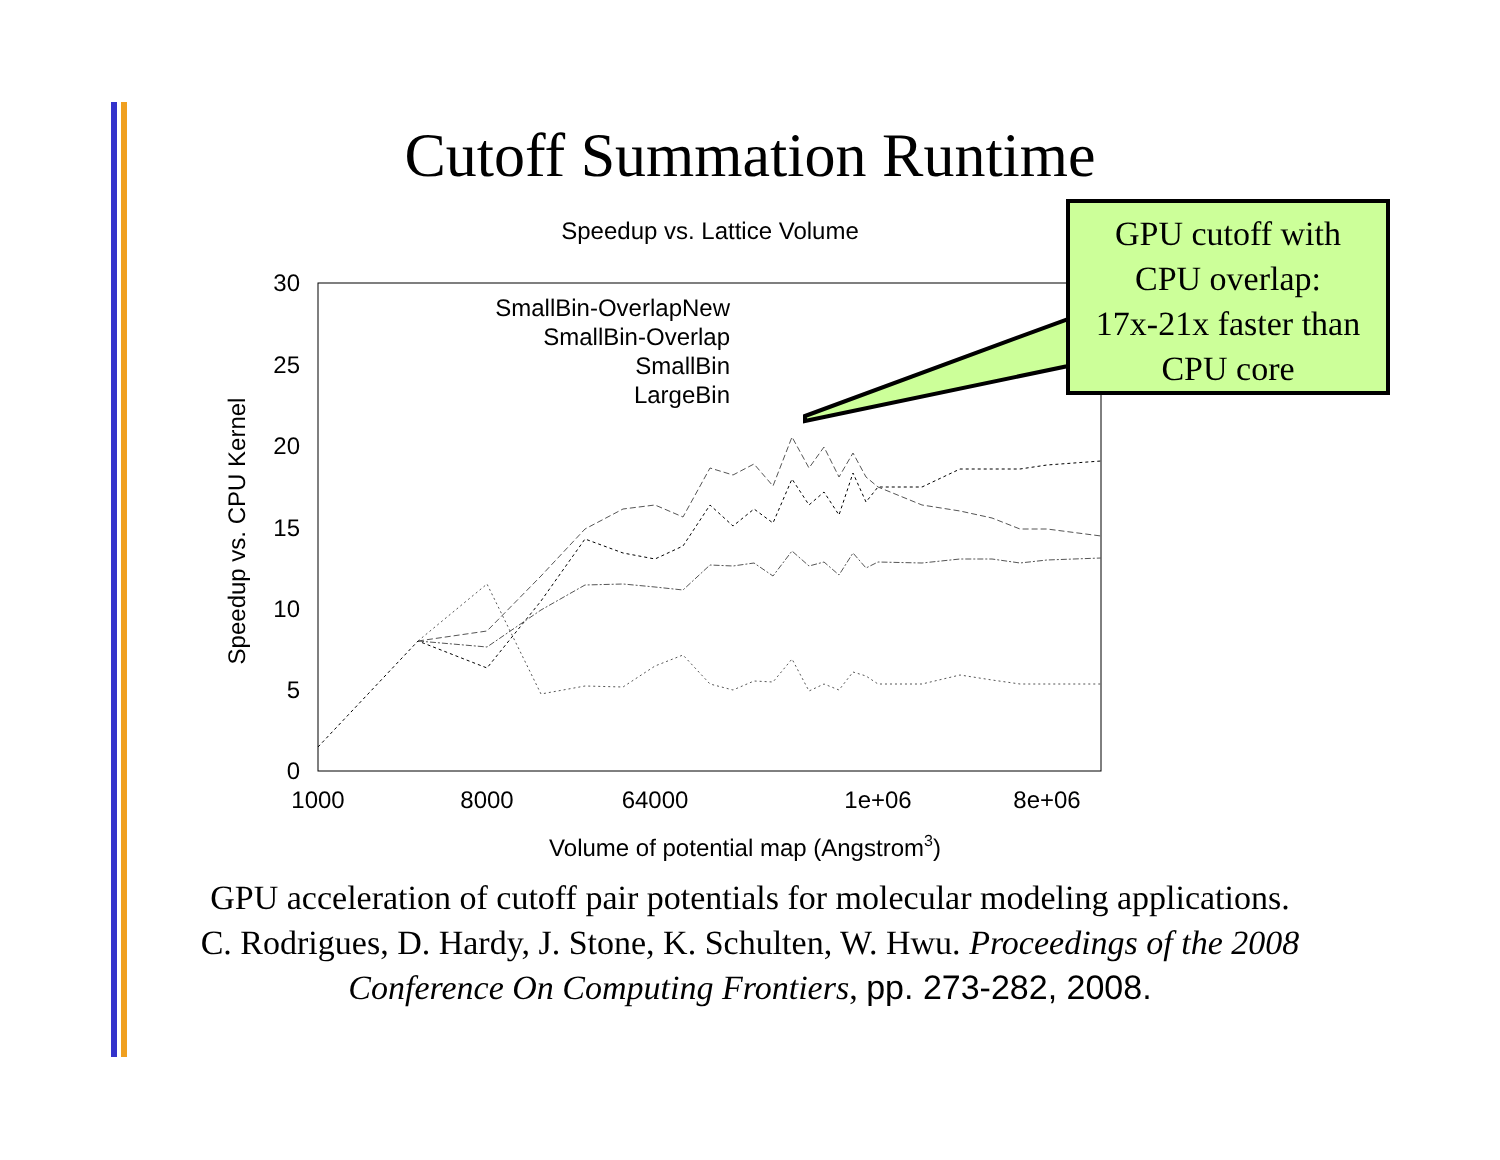Cutoff Summation Runtime
Speedup vs. Lattice Volume
30
25
20
15
10
5
0
1000
8000
64000
1e+06
8e+06
Volume of potential map (Angstrom3)
Speedup vs. CPU Kernel
SmallBin-OverlapNew
SmallBin-Overlap
SmallBin
LargeBin
GPU cutoff with
CPU overlap:
17x-21x faster than
CPU core
GPU acceleration of cutoff pair potentials for molecular modeling applications.
C. Rodrigues, D. Hardy, J. Stone, K. Schulten, W. Hwu. Proceedings of the 2008
Conference On Computing Frontiers, pp. 273-282, 2008.